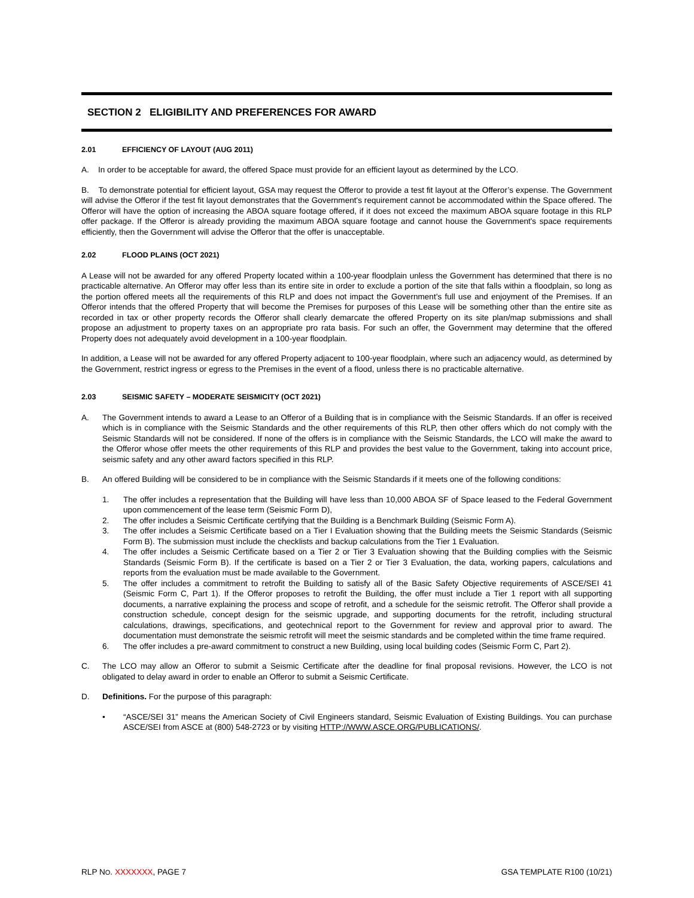SECTION 2 ELIGIBILITY AND PREFERENCES FOR AWARD
2.01 EFFICIENCY OF LAYOUT (AUG 2011)
A. In order to be acceptable for award, the offered Space must provide for an efficient layout as determined by the LCO.
B. To demonstrate potential for efficient layout, GSA may request the Offeror to provide a test fit layout at the Offeror’s expense. The Government will advise the Offeror if the test fit layout demonstrates that the Government's requirement cannot be accommodated within the Space offered. The Offeror will have the option of increasing the ABOA square footage offered, if it does not exceed the maximum ABOA square footage in this RLP offer package. If the Offeror is already providing the maximum ABOA square footage and cannot house the Government's space requirements efficiently, then the Government will advise the Offeror that the offer is unacceptable.
2.02 FLOOD PLAINS (OCT 2021)
A Lease will not be awarded for any offered Property located within a 100-year floodplain unless the Government has determined that there is no practicable alternative. An Offeror may offer less than its entire site in order to exclude a portion of the site that falls within a floodplain, so long as the portion offered meets all the requirements of this RLP and does not impact the Government’s full use and enjoyment of the Premises. If an Offeror intends that the offered Property that will become the Premises for purposes of this Lease will be something other than the entire site as recorded in tax or other property records the Offeror shall clearly demarcate the offered Property on its site plan/map submissions and shall propose an adjustment to property taxes on an appropriate pro rata basis. For such an offer, the Government may determine that the offered Property does not adequately avoid development in a 100-year floodplain.
In addition, a Lease will not be awarded for any offered Property adjacent to 100-year floodplain, where such an adjacency would, as determined by the Government, restrict ingress or egress to the Premises in the event of a flood, unless there is no practicable alternative.
2.03 SEISMIC SAFETY – MODERATE SEISMICITY (OCT 2021)
A. The Government intends to award a Lease to an Offeror of a Building that is in compliance with the Seismic Standards. If an offer is received which is in compliance with the Seismic Standards and the other requirements of this RLP, then other offers which do not comply with the Seismic Standards will not be considered. If none of the offers is in compliance with the Seismic Standards, the LCO will make the award to the Offeror whose offer meets the other requirements of this RLP and provides the best value to the Government, taking into account price, seismic safety and any other award factors specified in this RLP.
B. An offered Building will be considered to be in compliance with the Seismic Standards if it meets one of the following conditions:
1. The offer includes a representation that the Building will have less than 10,000 ABOA SF of Space leased to the Federal Government upon commencement of the lease term (Seismic Form D),
2. The offer includes a Seismic Certificate certifying that the Building is a Benchmark Building (Seismic Form A).
3. The offer includes a Seismic Certificate based on a Tier I Evaluation showing that the Building meets the Seismic Standards (Seismic Form B). The submission must include the checklists and backup calculations from the Tier 1 Evaluation.
4. The offer includes a Seismic Certificate based on a Tier 2 or Tier 3 Evaluation showing that the Building complies with the Seismic Standards (Seismic Form B). If the certificate is based on a Tier 2 or Tier 3 Evaluation, the data, working papers, calculations and reports from the evaluation must be made available to the Government.
5. The offer includes a commitment to retrofit the Building to satisfy all of the Basic Safety Objective requirements of ASCE/SEI 41 (Seismic Form C, Part 1). If the Offeror proposes to retrofit the Building, the offer must include a Tier 1 report with all supporting documents, a narrative explaining the process and scope of retrofit, and a schedule for the seismic retrofit. The Offeror shall provide a construction schedule, concept design for the seismic upgrade, and supporting documents for the retrofit, including structural calculations, drawings, specifications, and geotechnical report to the Government for review and approval prior to award. The documentation must demonstrate the seismic retrofit will meet the seismic standards and be completed within the time frame required.
6. The offer includes a pre-award commitment to construct a new Building, using local building codes (Seismic Form C, Part 2).
C. The LCO may allow an Offeror to submit a Seismic Certificate after the deadline for final proposal revisions. However, the LCO is not obligated to delay award in order to enable an Offeror to submit a Seismic Certificate.
D. Definitions. For the purpose of this paragraph:
• “ASCE/SEI 31” means the American Society of Civil Engineers standard, Seismic Evaluation of Existing Buildings. You can purchase ASCE/SEI from ASCE at (800) 548-2723 or by visiting HTTP://WWW.ASCE.ORG/PUBLICATIONS/.
RLP NO. XXXXXXX, PAGE 7 GSA TEMPLATE R100 (10/21)